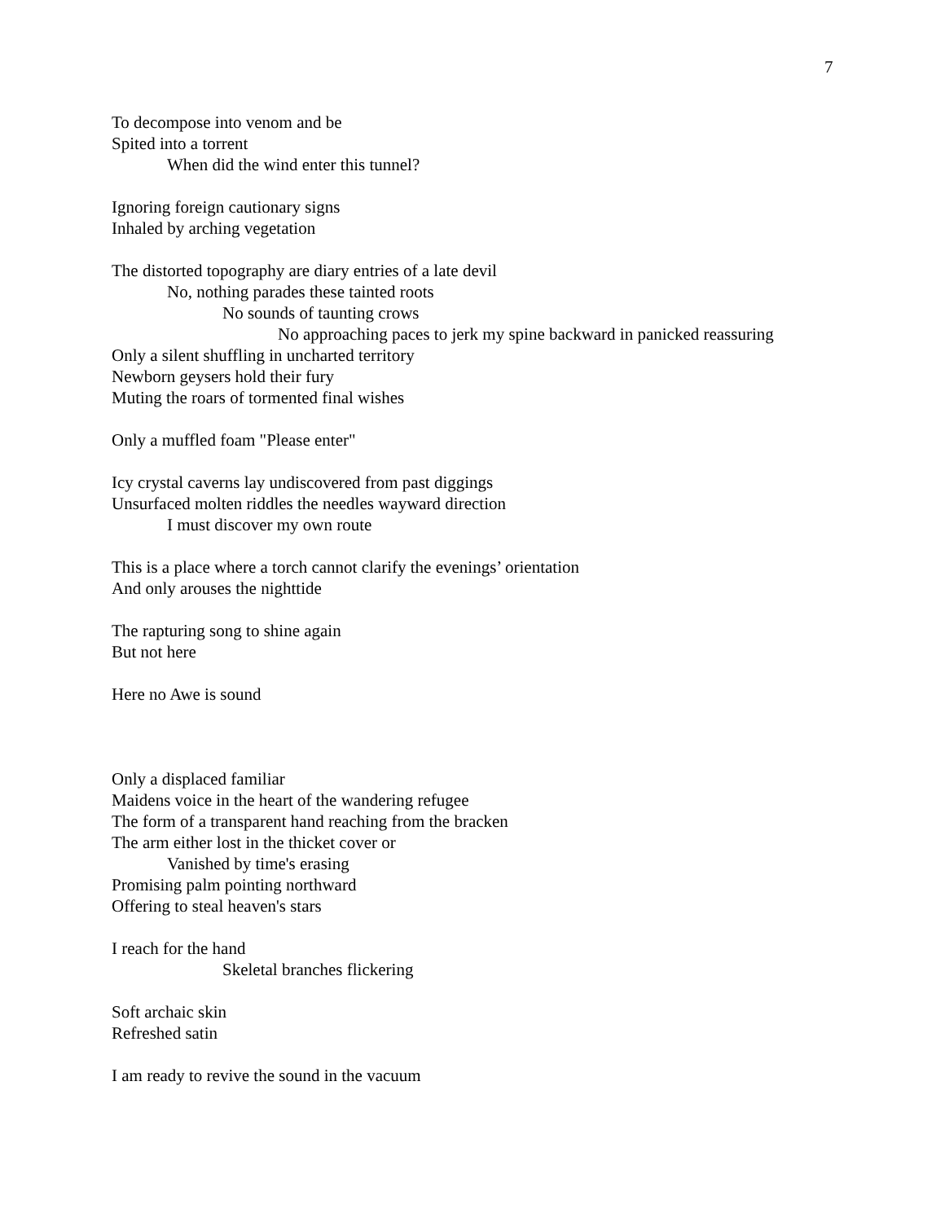7
To decompose into venom and be
Spited into a torrent
When did the wind enter this tunnel?
Ignoring foreign cautionary signs
Inhaled by arching vegetation
The distorted topography are diary entries of a late devil
No, nothing parades these tainted roots
No sounds of taunting crows
No approaching paces to jerk my spine backward in panicked reassuring
Only a silent shuffling in uncharted territory
Newborn geysers hold their fury
Muting the roars of tormented final wishes
Only a muffled foam "Please enter"
Icy crystal caverns lay undiscovered from past diggings
Unsurfaced molten riddles the needles wayward direction
I must discover my own route
This is a place where a torch cannot clarify the evenings’ orientation
And only arouses the nighttide
The rapturing song to shine again
But not here
Here no Awe is sound
Only a displaced familiar
Maidens voice in the heart of the wandering refugee
The form of a transparent hand reaching from the bracken
The arm either lost in the thicket cover or
Vanished by time's erasing
Promising palm pointing northward
Offering to steal heaven's stars
I reach for the hand
Skeletal branches flickering
Soft archaic skin
Refreshed satin
I am ready to revive the sound in the vacuum